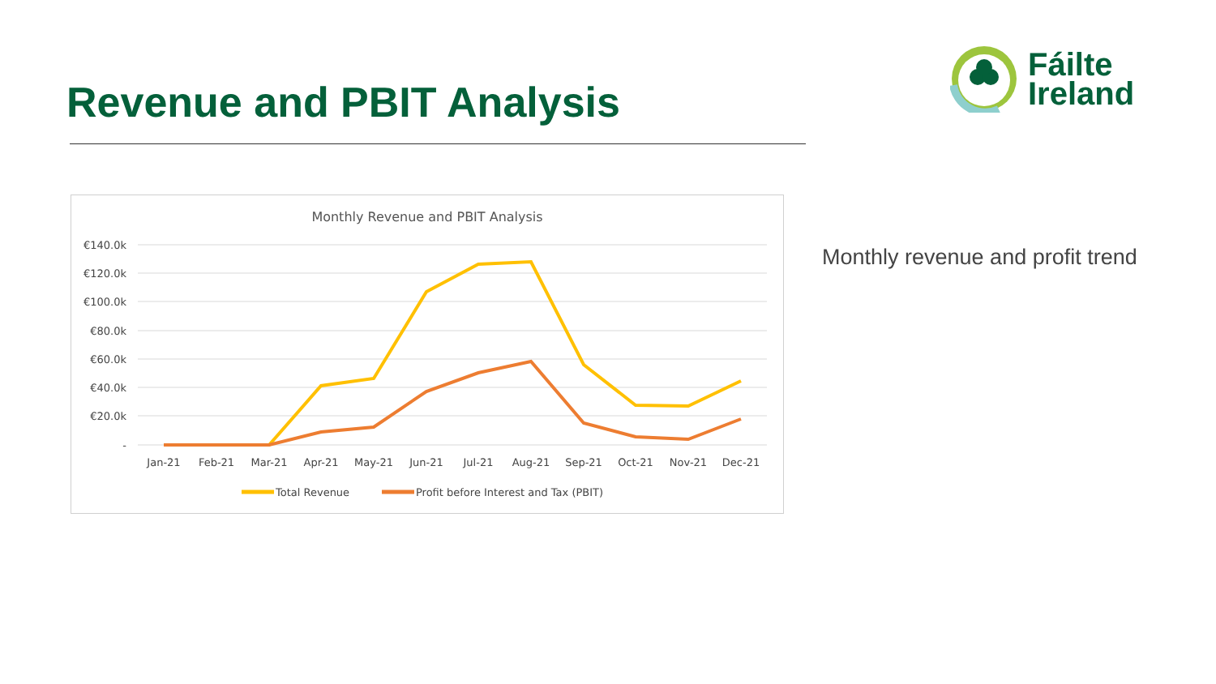Revenue and PBIT Analysis
Fáilte
Ireland
Monthly Revenue and PBIT Analysis
€140.0k
€120.0k
€100.0k
€80.0k
€60.0k
€40.0k
€20.0k
-
Jan-21
Feb-21
Mar-21
Apr-21
May-21
Jun-21
Jul-21
Aug-21
Sep-21
Oct-21
Nov-21
Dec-21
Total Revenue
Profit before Interest and Tax (PBIT)
Monthly revenue and profit trend